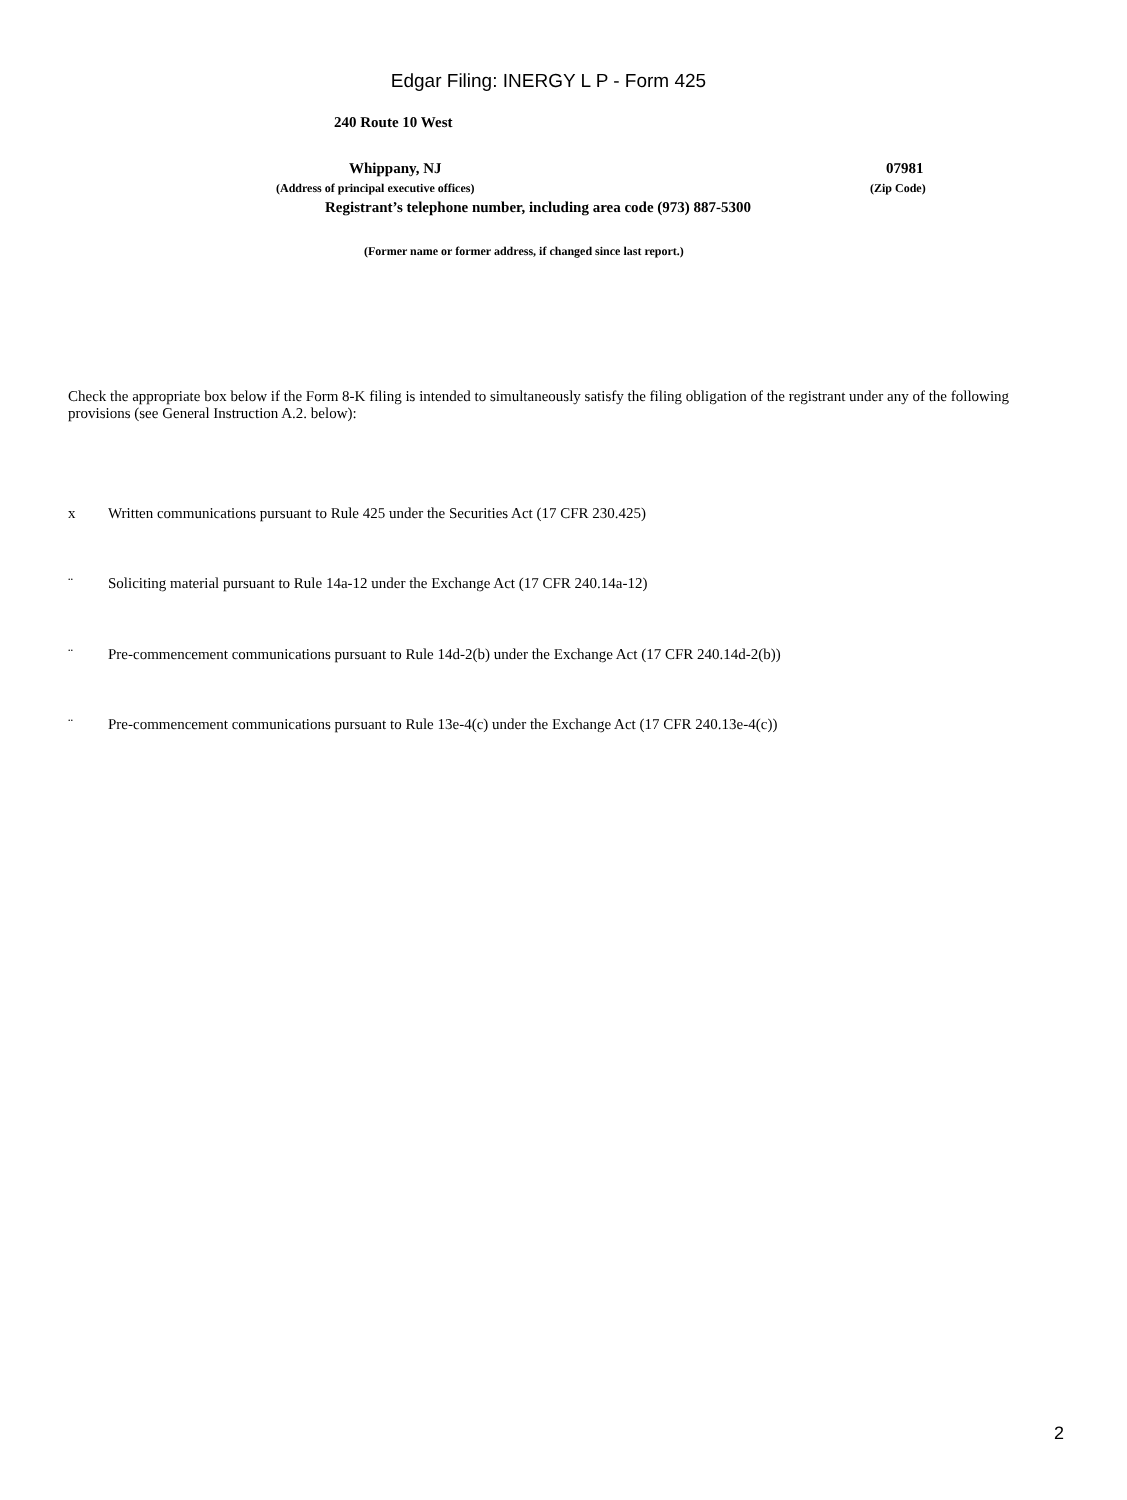Edgar Filing: INERGY L P - Form 425
240 Route 10 West
Whippany, NJ 07981
(Address of principal executive offices)
(Zip Code)
Registrant’s telephone number, including area code (973) 887-5300
(Former name or former address, if changed since last report.)
Check the appropriate box below if the Form 8-K filing is intended to simultaneously satisfy the filing obligation of the registrant under any of the following provisions (see General Instruction A.2. below):
x Written communications pursuant to Rule 425 under the Securities Act (17 CFR 230.425)
¨ Soliciting material pursuant to Rule 14a-12 under the Exchange Act (17 CFR 240.14a-12)
¨ Pre-commencement communications pursuant to Rule 14d-2(b) under the Exchange Act (17 CFR 240.14d-2(b))
¨ Pre-commencement communications pursuant to Rule 13e-4(c) under the Exchange Act (17 CFR 240.13e-4(c))
2